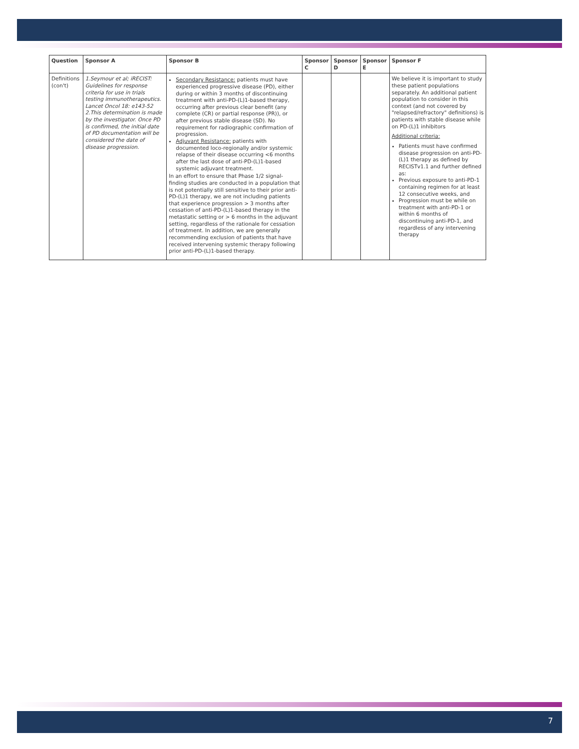| Question | Sponsor A | Sponsor B | Sponsor C | Sponsor D | Sponsor E | Sponsor F |
| --- | --- | --- | --- | --- | --- | --- |
| Definitions (con't) | 1.Seymour et al; iRECIST: Guidelines for response criteria for use in trials testing immunotherapeutics. Lancet Oncol 18: e143-52 2.This determination is made by the investigator. Once PD is confirmed, the initial date of PD documentation will be considered the date of disease progression. | Secondary Resistance: patients must have experienced progressive disease (PD), either during or within 3 months of discontinuing treatment with anti-PD-(L)1-based therapy, occurring after previous clear benefit (any complete (CR) or partial response (PR)), or after previous stable disease (SD). No requirement for radiographic confirmation of progression. Adjuvant Resistance: patients with documented loco-regionally and/or systemic relapse of their disease occurring <6 months after the last dose of anti-PD-(L)1-based systemic adjuvant treatment. In an effort to ensure that Phase 1/2 signal-finding studies are conducted in a population that is not potentially still sensitive to their prior anti-PD-(L)1 therapy, we are not including patients that experience progression > 3 months after cessation of anti-PD-(L)1-based therapy in the metastatic setting or > 6 months in the adjuvant setting, regardless of the rationale for cessation of treatment. In addition, we are generally recommending exclusion of patients that have received intervening systemic therapy following prior anti-PD-(L)1-based therapy. | | | | We believe it is important to study these patient populations separately. An additional patient population to consider in this context (and not covered by "relapsed/refractory" definitions) is patients with stable disease while on PD-(L)1 inhibitors Additional criteria: Patients must have confirmed disease progression on anti-PD-(L)1 therapy as defined by RECISTv1.1 and further defined as: Previous exposure to anti-PD-1 containing regimen for at least 12 consecutive weeks, and Progression must be while on treatment with anti-PD-1 or within 6 months of discontinuing anti-PD-1, and regardless of any intervening therapy |
7